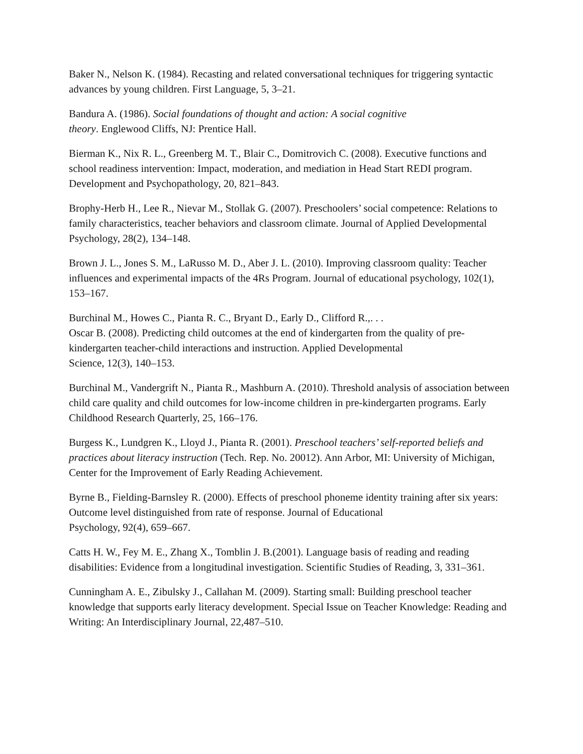Baker N., Nelson K. (1984). Recasting and related conversational techniques for triggering syntactic advances by young children. First Language, 5, 3–21.
Bandura A. (1986). Social foundations of thought and action: A social cognitive
theory. Englewood Cliffs, NJ: Prentice Hall.
Bierman K., Nix R. L., Greenberg M. T., Blair C., Domitrovich C. (2008). Executive functions and school readiness intervention: Impact, moderation, and mediation in Head Start REDI program. Development and Psychopathology, 20, 821–843.
Brophy-Herb H., Lee R., Nievar M., Stollak G. (2007). Preschoolers’ social competence: Relations to family characteristics, teacher behaviors and classroom climate. Journal of Applied Developmental Psychology, 28(2), 134–148.
Brown J. L., Jones S. M., LaRusso M. D., Aber J. L. (2010). Improving classroom quality: Teacher influences and experimental impacts of the 4Rs Program. Journal of educational psychology, 102(1), 153–167.
Burchinal M., Howes C., Pianta R. C., Bryant D., Early D., Clifford R.,. . .
Oscar B. (2008). Predicting child outcomes at the end of kindergarten from the quality of pre-kindergarten teacher-child interactions and instruction. Applied Developmental
Science, 12(3), 140–153.
Burchinal M., Vandergrift N., Pianta R., Mashburn A. (2010). Threshold analysis of association between child care quality and child outcomes for low-income children in pre-kindergarten programs. Early Childhood Research Quarterly, 25, 166–176.
Burgess K., Lundgren K., Lloyd J., Pianta R. (2001). Preschool teachers’ self-reported beliefs and practices about literacy instruction (Tech. Rep. No. 20012). Ann Arbor, MI: University of Michigan, Center for the Improvement of Early Reading Achievement.
Byrne B., Fielding-Barnsley R. (2000). Effects of preschool phoneme identity training after six years: Outcome level distinguished from rate of response. Journal of Educational
Psychology, 92(4), 659–667.
Catts H. W., Fey M. E., Zhang X., Tomblin J. B.(2001). Language basis of reading and reading disabilities: Evidence from a longitudinal investigation. Scientific Studies of Reading, 3, 331–361.
Cunningham A. E., Zibulsky J., Callahan M. (2009). Starting small: Building preschool teacher knowledge that supports early literacy development. Special Issue on Teacher Knowledge: Reading and Writing: An Interdisciplinary Journal, 22,487–510.